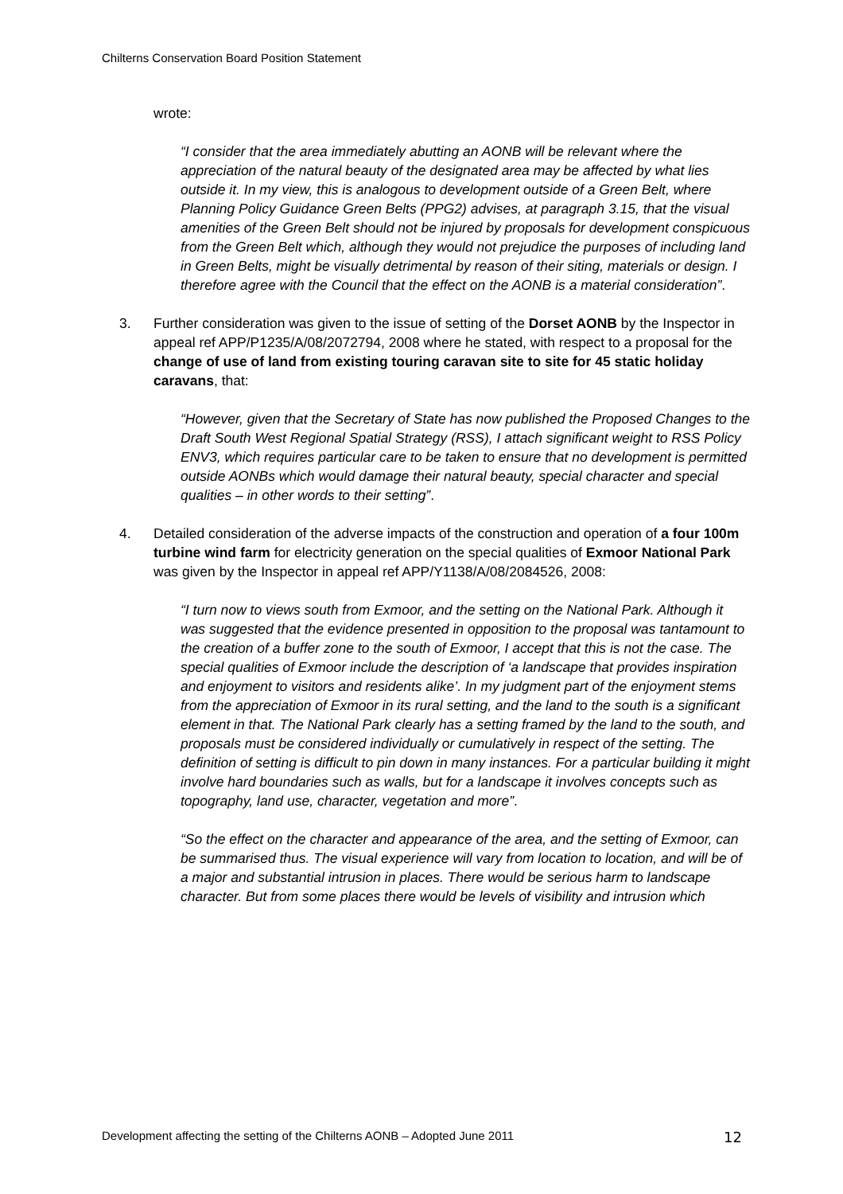Chilterns Conservation Board Position Statement
wrote:
“I consider that the area immediately abutting an AONB will be relevant where the appreciation of the natural beauty of the designated area may be affected by what lies outside it. In my view, this is analogous to development outside of a Green Belt, where Planning Policy Guidance Green Belts (PPG2) advises, at paragraph 3.15, that the visual amenities of the Green Belt should not be injured by proposals for development conspicuous from the Green Belt which, although they would not prejudice the purposes of including land in Green Belts, might be visually detrimental by reason of their siting, materials or design. I therefore agree with the Council that the effect on the AONB is a material consideration”.
3. Further consideration was given to the issue of setting of the Dorset AONB by the Inspector in appeal ref APP/P1235/A/08/2072794, 2008 where he stated, with respect to a proposal for the change of use of land from existing touring caravan site to site for 45 static holiday caravans, that:
“However, given that the Secretary of State has now published the Proposed Changes to the Draft South West Regional Spatial Strategy (RSS), I attach significant weight to RSS Policy ENV3, which requires particular care to be taken to ensure that no development is permitted outside AONBs which would damage their natural beauty, special character and special qualities – in other words to their setting”.
4. Detailed consideration of the adverse impacts of the construction and operation of a four 100m turbine wind farm for electricity generation on the special qualities of Exmoor National Park was given by the Inspector in appeal ref APP/Y1138/A/08/2084526, 2008:
“I turn now to views south from Exmoor, and the setting on the National Park. Although it was suggested that the evidence presented in opposition to the proposal was tantamount to the creation of a buffer zone to the south of Exmoor, I accept that this is not the case. The special qualities of Exmoor include the description of ‘a landscape that provides inspiration and enjoyment to visitors and residents alike’. In my judgment part of the enjoyment stems from the appreciation of Exmoor in its rural setting, and the land to the south is a significant element in that. The National Park clearly has a setting framed by the land to the south, and proposals must be considered individually or cumulatively in respect of the setting. The definition of setting is difficult to pin down in many instances. For a particular building it might involve hard boundaries such as walls, but for a landscape it involves concepts such as topography, land use, character, vegetation and more”.
“So the effect on the character and appearance of the area, and the setting of Exmoor, can be summarised thus. The visual experience will vary from location to location, and will be of a major and substantial intrusion in places. There would be serious harm to landscape character. But from some places there would be levels of visibility and intrusion which
Development affecting the setting of the Chilterns AONB – Adopted June 2011 12